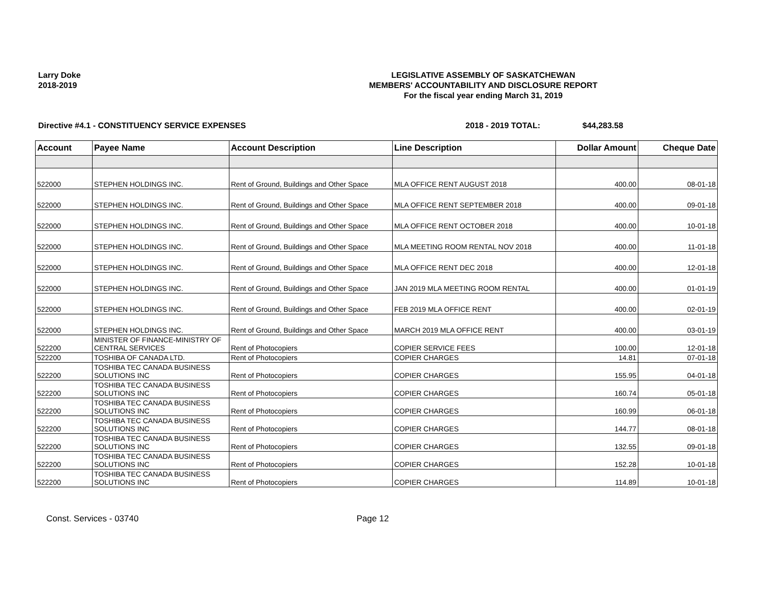Larry Doke
2018-2019
LEGISLATIVE ASSEMBLY OF SASKATCHEWAN
MEMBERS' ACCOUNTABILITY AND DISCLOSURE REPORT
For the fiscal year ending March 31, 2019
Directive #4.1 - CONSTITUENCY SERVICE EXPENSES 2018 - 2019 TOTAL: $44,283.58
| Account | Payee Name | Account Description | Line Description | Dollar Amount | Cheque Date |
| --- | --- | --- | --- | --- | --- |
| 522000 | STEPHEN HOLDINGS INC. | Rent of Ground, Buildings and Other Space | MLA OFFICE RENT AUGUST 2018 | 400.00 | 08-01-18 |
| 522000 | STEPHEN HOLDINGS INC. | Rent of Ground, Buildings and Other Space | MLA OFFICE RENT SEPTEMBER 2018 | 400.00 | 09-01-18 |
| 522000 | STEPHEN HOLDINGS INC. | Rent of Ground, Buildings and Other Space | MLA OFFICE RENT OCTOBER 2018 | 400.00 | 10-01-18 |
| 522000 | STEPHEN HOLDINGS INC. | Rent of Ground, Buildings and Other Space | MLA MEETING ROOM RENTAL NOV 2018 | 400.00 | 11-01-18 |
| 522000 | STEPHEN HOLDINGS INC. | Rent of Ground, Buildings and Other Space | MLA OFFICE RENT DEC 2018 | 400.00 | 12-01-18 |
| 522000 | STEPHEN HOLDINGS INC. | Rent of Ground, Buildings and Other Space | JAN 2019 MLA MEETING ROOM RENTAL | 400.00 | 01-01-19 |
| 522000 | STEPHEN HOLDINGS INC. | Rent of Ground, Buildings and Other Space | FEB 2019 MLA OFFICE RENT | 400.00 | 02-01-19 |
| 522000 | STEPHEN HOLDINGS INC. | Rent of Ground, Buildings and Other Space | MARCH 2019 MLA OFFICE RENT | 400.00 | 03-01-19 |
| 522200 | MINISTER OF FINANCE-MINISTRY OF CENTRAL SERVICES | Rent of Photocopiers | COPIER SERVICE FEES | 100.00 | 12-01-18 |
| 522200 | TOSHIBA OF CANADA LTD. | Rent of Photocopiers | COPIER CHARGES | 14.81 | 07-01-18 |
| 522200 | TOSHIBA TEC CANADA BUSINESS SOLUTIONS INC | Rent of Photocopiers | COPIER CHARGES | 155.95 | 04-01-18 |
| 522200 | TOSHIBA TEC CANADA BUSINESS SOLUTIONS INC | Rent of Photocopiers | COPIER CHARGES | 160.74 | 05-01-18 |
| 522200 | TOSHIBA TEC CANADA BUSINESS SOLUTIONS INC | Rent of Photocopiers | COPIER CHARGES | 160.99 | 06-01-18 |
| 522200 | TOSHIBA TEC CANADA BUSINESS SOLUTIONS INC | Rent of Photocopiers | COPIER CHARGES | 144.77 | 08-01-18 |
| 522200 | TOSHIBA TEC CANADA BUSINESS SOLUTIONS INC | Rent of Photocopiers | COPIER CHARGES | 132.55 | 09-01-18 |
| 522200 | TOSHIBA TEC CANADA BUSINESS SOLUTIONS INC | Rent of Photocopiers | COPIER CHARGES | 152.28 | 10-01-18 |
| 522200 | TOSHIBA TEC CANADA BUSINESS SOLUTIONS INC | Rent of Photocopiers | COPIER CHARGES | 114.89 | 10-01-18 |
Const. Services - 03740 Page 12